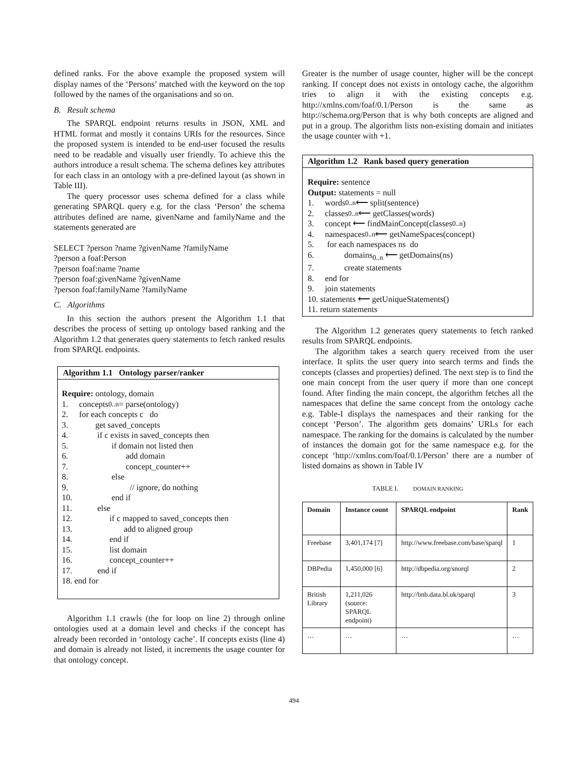defined ranks. For the above example the proposed system will display names of the ‘Persons’ matched with the keyword on the top followed by the names of the organisations and so on.
B. Result schema
The SPARQL endpoint returns results in JSON, XML and HTML format and mostly it contains URIs for the resources. Since the proposed system is intended to be end-user focused the results need to be readable and visually user friendly. To achieve this the authors introduce a result schema. The schema defines key attributes for each class in an ontology with a pre-defined layout (as shown in Table III).
The query processor uses schema defined for a class while generating SPARQL query e.g. for the class ‘Person’ the schema attributes defined are name, givenName and familyName and the statements generated are
SELECT ?person ?name ?givenName ?familyName
?person a foaf:Person
?person foaf:name ?name
?person foaf:givenName ?givenName
?person foaf:familyName ?familyName
C. Algorithms
In this section the authors present the Algorithm 1.1 that describes the process of setting up ontology based ranking and the Algorithm 1.2 that generates query statements to fetch ranked results from SPARQL endpoints.
Algorithm 1.1 Ontology parser/ranker
Require: ontology, domain
1. concepts<sub>0..n</sub> = parse(ontology)
2. for each concepts c do
3. get saved_concepts
4. if c exists in saved_concepts then
5. if domain not listed then
6. add domain
7. concept_counter++
8. else
9. // ignore, do nothing
10. end if
11. else
12. if c mapped to saved_concepts then
13. add to aligned group
14. end if
15. list domain
16. concept_counter++
17. end if
18. end for
Algorithm 1.1 crawls (the for loop on line 2) through online ontologies used at a domain level and checks if the concept has already been recorded in ‘ontology cache’. If concepts exists (line 4) and domain is already not listed, it increments the usage counter for that ontology concept.
Greater is the number of usage counter, higher will be the concept ranking. If concept does not exists in ontology cache, the algorithm tries to align it with the existing concepts e.g. http://xmlns.com/foaf/0.1/Person is the same as http://schema.org/Person that is why both concepts are aligned and put in a group. The algorithm lists non-existing domain and initiates the usage counter with +1.
Algorithm 1.2 Rank based query generation
Require: sentence
Output: statements = null
1. words<sub>0..n</sub> ⟵ split(sentence)
2. classes<sub>0..n</sub> ⟵ getClasses(words)
3. concept ⟵ findMainConcept(classes<sub>0..n</sub>)
4. namespaces<sub>0..n</sub> ⟵ getNameSpaces(concept)
5. for each namespaces ns do
6. domains<sub>0..n</sub> ⟵ getDomains(ns)
7. create statements
8. end for
9. join statements
10. statements ⟵ getUniqueStatements()
11. return statements
The Algorithm 1.2 generates query statements to fetch ranked results from SPARQL endpoints.
The algorithm takes a search query received from the user interface. It splits the user query into search terms and finds the concepts (classes and properties) defined. The next step is to find the one main concept from the user query if more than one concept found. After finding the main concept, the algorithm fetches all the namespaces that define the same concept from the ontology cache e.g. Table-I displays the namespaces and their ranking for the concept ‘Person’. The algorithm gets domains’ URLs for each namespace. The ranking for the domains is calculated by the number of instances the domain got for the same namespace e.g. for the concept ‘http://xmlns.com/foaf/0.1/Person’ there are a number of listed domains as shown in Table IV
TABLE I. DOMAIN RANKING
| Domain | Instance count | SPARQL endpoint | Rank |
| --- | --- | --- | --- |
| Freebase | 3,401,174 [7] | http://www.freebase.com/base/sparql | 1 |
| DBPedia | 1,450,000 [6] | http://dbpedia.org/snorql | 2 |
| British Library | 1,211,026 (source: SPARQL endpoint) | http://bnb.data.bl.uk/sparql | 3 |
| … | … | … | … |
494